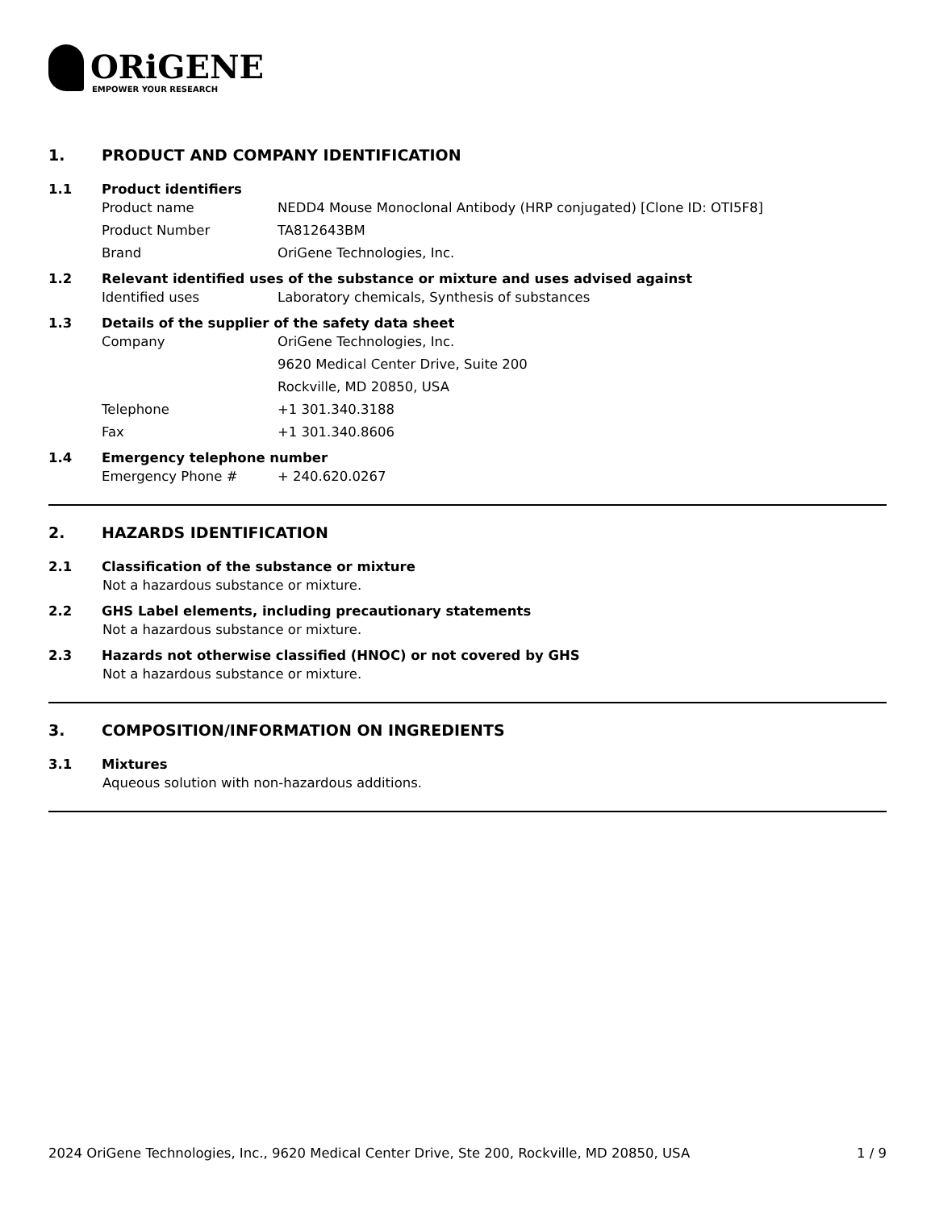ORiGENE
EMPOWER YOUR RESEARCH
1. PRODUCT AND COMPANY IDENTIFICATION
1.1 Product identifiers
Product name NEDD4 Mouse Monoclonal Antibody (HRP conjugated) [Clone ID: OTI5F8]
Product Number TA812643BM
Brand OriGene Technologies, Inc.
1.2 Relevant identified uses of the substance or mixture and uses advised against
Identified uses Laboratory chemicals, Synthesis of substances
1.3 Details of the supplier of the safety data sheet
Company OriGene Technologies, Inc.
9620 Medical Center Drive, Suite 200
Rockville, MD 20850, USA
Telephone +1 301.340.3188
Fax +1 301.340.8606
1.4 Emergency telephone number
Emergency Phone # + 240.620.0267
2. HAZARDS IDENTIFICATION
2.1 Classification of the substance or mixture
Not a hazardous substance or mixture.
2.2 GHS Label elements, including precautionary statements
Not a hazardous substance or mixture.
2.3 Hazards not otherwise classified (HNOC) or not covered by GHS
Not a hazardous substance or mixture.
3. COMPOSITION/INFORMATION ON INGREDIENTS
3.1 Mixtures
Aqueous solution with non-hazardous additions.
2024 OriGene Technologies, Inc., 9620 Medical Center Drive, Ste 200, Rockville, MD 20850, USA 1 / 9